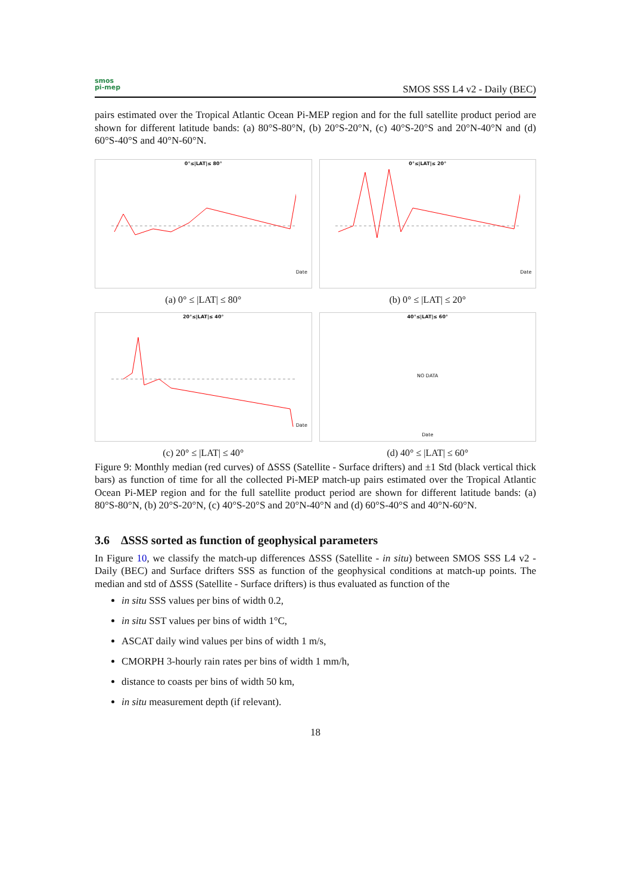smos
pi-mep
SMOS SSS L4 v2 - Daily (BEC)
pairs estimated over the Tropical Atlantic Ocean Pi-MEP region and for the full satellite product period are shown for different latitude bands: (a) 80°S-80°N, (b) 20°S-20°N, (c) 40°S-20°S and 20°N-40°N and (d) 60°S-40°S and 40°N-60°N.
0°≤|LAT|≤ 80°
Date
(a) 0° ≤ |LAT| ≤ 80°
0°≤|LAT|≤ 20°
Date
(b) 0° ≤ |LAT| ≤ 20°
20°≤|LAT|≤ 40°
Date
(c) 20° ≤ |LAT| ≤ 40°
40°≤|LAT|≤ 60°
NO DATA
Date
(d) 40° ≤ |LAT| ≤ 60°
Figure 9: Monthly median (red curves) of ΔSSS (Satellite - Surface drifters) and ±1 Std (black vertical thick bars) as function of time for all the collected Pi-MEP match-up pairs estimated over the Tropical Atlantic Ocean Pi-MEP region and for the full satellite product period are shown for different latitude bands: (a) 80°S-80°N, (b) 20°S-20°N, (c) 40°S-20°S and 20°N-40°N and (d) 60°S-40°S and 40°N-60°N.
3.6 ΔSSS sorted as function of geophysical parameters
In Figure 10, we classify the match-up differences ΔSSS (Satellite - in situ) between SMOS SSS L4 v2 - Daily (BEC) and Surface drifters SSS as function of the geophysical conditions at match-up points. The median and std of ΔSSS (Satellite - Surface drifters) is thus evaluated as function of the
in situ SSS values per bins of width 0.2,
in situ SST values per bins of width 1°C,
ASCAT daily wind values per bins of width 1 m/s,
CMORPH 3-hourly rain rates per bins of width 1 mm/h,
distance to coasts per bins of width 50 km,
in situ measurement depth (if relevant).
18